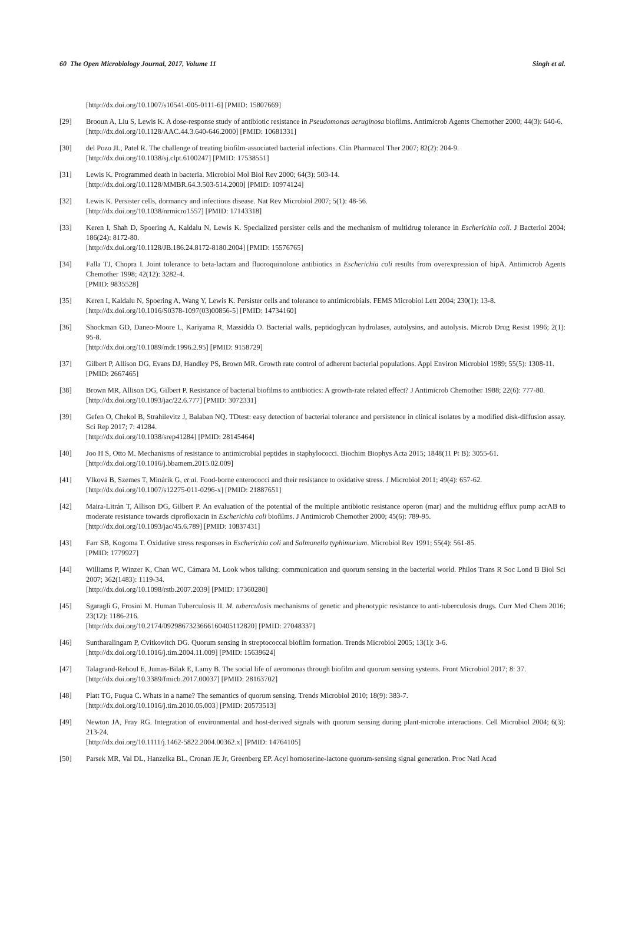60 The Open Microbiology Journal, 2017, Volume 11 Singh et al.
[http://dx.doi.org/10.1007/s10541-005-0111-6] [PMID: 15807669]
[29] Brooun A, Liu S, Lewis K. A dose-response study of antibiotic resistance in Pseudomonas aeruginosa biofilms. Antimicrob Agents Chemother 2000; 44(3): 640-6.
[http://dx.doi.org/10.1128/AAC.44.3.640-646.2000] [PMID: 10681331]
[30] del Pozo JL, Patel R. The challenge of treating biofilm-associated bacterial infections. Clin Pharmacol Ther 2007; 82(2): 204-9.
[http://dx.doi.org/10.1038/sj.clpt.6100247] [PMID: 17538551]
[31] Lewis K. Programmed death in bacteria. Microbiol Mol Biol Rev 2000; 64(3): 503-14.
[http://dx.doi.org/10.1128/MMBR.64.3.503-514.2000] [PMID: 10974124]
[32] Lewis K. Persister cells, dormancy and infectious disease. Nat Rev Microbiol 2007; 5(1): 48-56.
[http://dx.doi.org/10.1038/nrmicro1557] [PMID: 17143318]
[33] Keren I, Shah D, Spoering A, Kaldalu N, Lewis K. Specialized persister cells and the mechanism of multidrug tolerance in Escherichia coli. J Bacteriol 2004; 186(24): 8172-80.
[http://dx.doi.org/10.1128/JB.186.24.8172-8180.2004] [PMID: 15576765]
[34] Falla TJ, Chopra I. Joint tolerance to beta-lactam and fluoroquinolone antibiotics in Escherichia coli results from overexpression of hipA. Antimicrob Agents Chemother 1998; 42(12): 3282-4.
[PMID: 9835528]
[35] Keren I, Kaldalu N, Spoering A, Wang Y, Lewis K. Persister cells and tolerance to antimicrobials. FEMS Microbiol Lett 2004; 230(1): 13-8.
[http://dx.doi.org/10.1016/S0378-1097(03)00856-5] [PMID: 14734160]
[36] Shockman GD, Daneo-Moore L, Kariyama R, Massidda O. Bacterial walls, peptidoglycan hydrolases, autolysins, and autolysis. Microb Drug Resist 1996; 2(1): 95-8.
[http://dx.doi.org/10.1089/mdr.1996.2.95] [PMID: 9158729]
[37] Gilbert P, Allison DG, Evans DJ, Handley PS, Brown MR. Growth rate control of adherent bacterial populations. Appl Environ Microbiol 1989; 55(5): 1308-11.
[PMID: 2667465]
[38] Brown MR, Allison DG, Gilbert P. Resistance of bacterial biofilms to antibiotics: A growth-rate related effect? J Antimicrob Chemother 1988; 22(6): 777-80.
[http://dx.doi.org/10.1093/jac/22.6.777] [PMID: 3072331]
[39] Gefen O, Chekol B, Strahilevitz J, Balaban NQ. TDtest: easy detection of bacterial tolerance and persistence in clinical isolates by a modified disk-diffusion assay. Sci Rep 2017; 7: 41284.
[http://dx.doi.org/10.1038/srep41284] [PMID: 28145464]
[40] Joo H S, Otto M. Mechanisms of resistance to antimicrobial peptides in staphylococci. Biochim Biophys Acta 2015; 1848(11 Pt B): 3055-61.
[http://dx.doi.org/10.1016/j.bbamem.2015.02.009]
[41] Vlková B, Szemes T, Minárik G, et al. Food-borne enterococci and their resistance to oxidative stress. J Microbiol 2011; 49(4): 657-62.
[http://dx.doi.org/10.1007/s12275-011-0296-x] [PMID: 21887651]
[42] Maira-Litrán T, Allison DG, Gilbert P. An evaluation of the potential of the multiple antibiotic resistance operon (mar) and the multidrug efflux pump acrAB to moderate resistance towards ciprofloxacin in Escherichia coli biofilms. J Antimicrob Chemother 2000; 45(6): 789-95.
[http://dx.doi.org/10.1093/jac/45.6.789] [PMID: 10837431]
[43] Farr SB, Kogoma T. Oxidative stress responses in Escherichia coli and Salmonella typhimurium. Microbiol Rev 1991; 55(4): 561-85.
[PMID: 1779927]
[44] Williams P, Winzer K, Chan WC, Cámara M. Look whos talking: communication and quorum sensing in the bacterial world. Philos Trans R Soc Lond B Biol Sci 2007; 362(1483): 1119-34.
[http://dx.doi.org/10.1098/rstb.2007.2039] [PMID: 17360280]
[45] Sgaragli G, Frosini M. Human Tuberculosis II. M. tuberculosis mechanisms of genetic and phenotypic resistance to anti-tuberculosis drugs. Curr Med Chem 2016; 23(12): 1186-216.
[http://dx.doi.org/10.2174/0929867323666160405112820] [PMID: 27048337]
[46] Suntharalingam P, Cvitkovitch DG. Quorum sensing in streptococcal biofilm formation. Trends Microbiol 2005; 13(1): 3-6.
[http://dx.doi.org/10.1016/j.tim.2004.11.009] [PMID: 15639624]
[47] Talagrand-Reboul E, Jumas-Bilak E, Lamy B. The social life of aeromonas through biofilm and quorum sensing systems. Front Microbiol 2017; 8: 37.
[http://dx.doi.org/10.3389/fmicb.2017.00037] [PMID: 28163702]
[48] Platt TG, Fuqua C. Whats in a name? The semantics of quorum sensing. Trends Microbiol 2010; 18(9): 383-7.
[http://dx.doi.org/10.1016/j.tim.2010.05.003] [PMID: 20573513]
[49] Newton JA, Fray RG. Integration of environmental and host-derived signals with quorum sensing during plant-microbe interactions. Cell Microbiol 2004; 6(3): 213-24.
[http://dx.doi.org/10.1111/j.1462-5822.2004.00362.x] [PMID: 14764105]
[50] Parsek MR, Val DL, Hanzelka BL, Cronan JE Jr, Greenberg EP. Acyl homoserine-lactone quorum-sensing signal generation. Proc Natl Acad